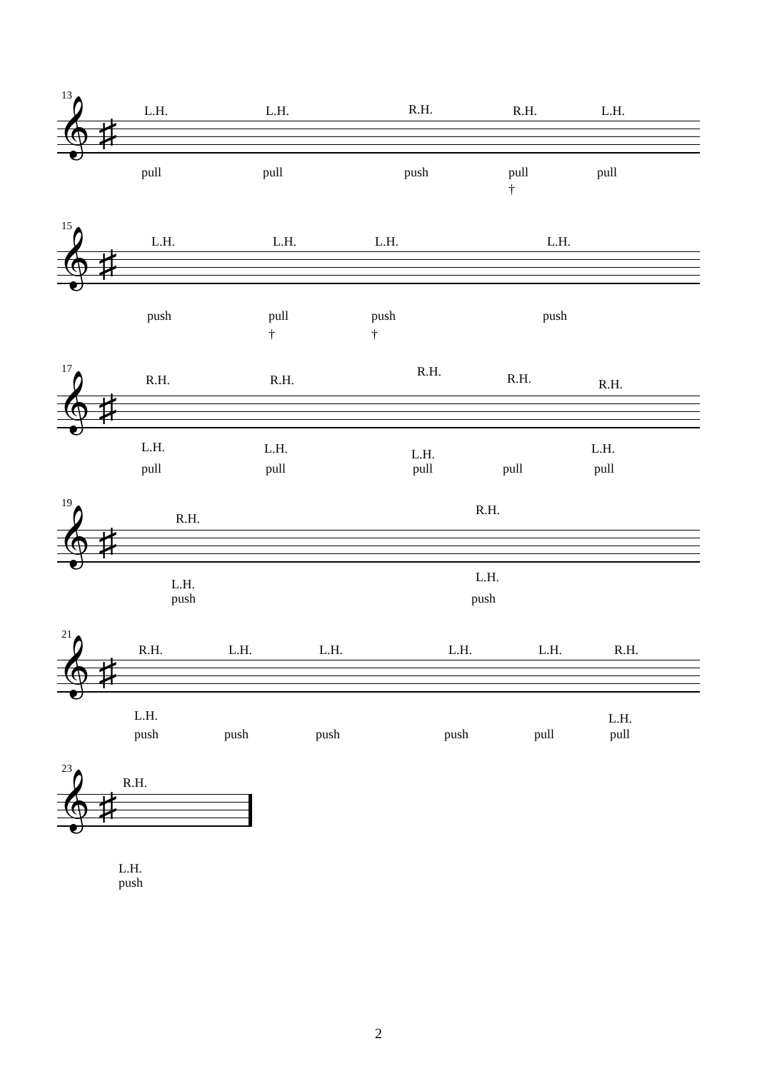13
𝄞 ♯
L.H. L.H. R.H. R.H. L.H.
pull pull push pull pull
†
15
𝄞 ♯
L.H. L.H. L.H. L.H.
push pull push push
† †
17
𝄞 ♯
R.H. R.H.
R.H. R.H. R.H.
L.H. L.H. L.H. L.H.
pull pull pull pull pull
19
𝄞 ♯
R.H.
R.H.
L.H. L.H.
push push
21
𝄞 ♯
R.H. L.H. L.H. L.H. L.H. R.H.
L.H. L.H.
push push push push pull pull
23
𝄞 ♯
R.H.
L.H.
push
2